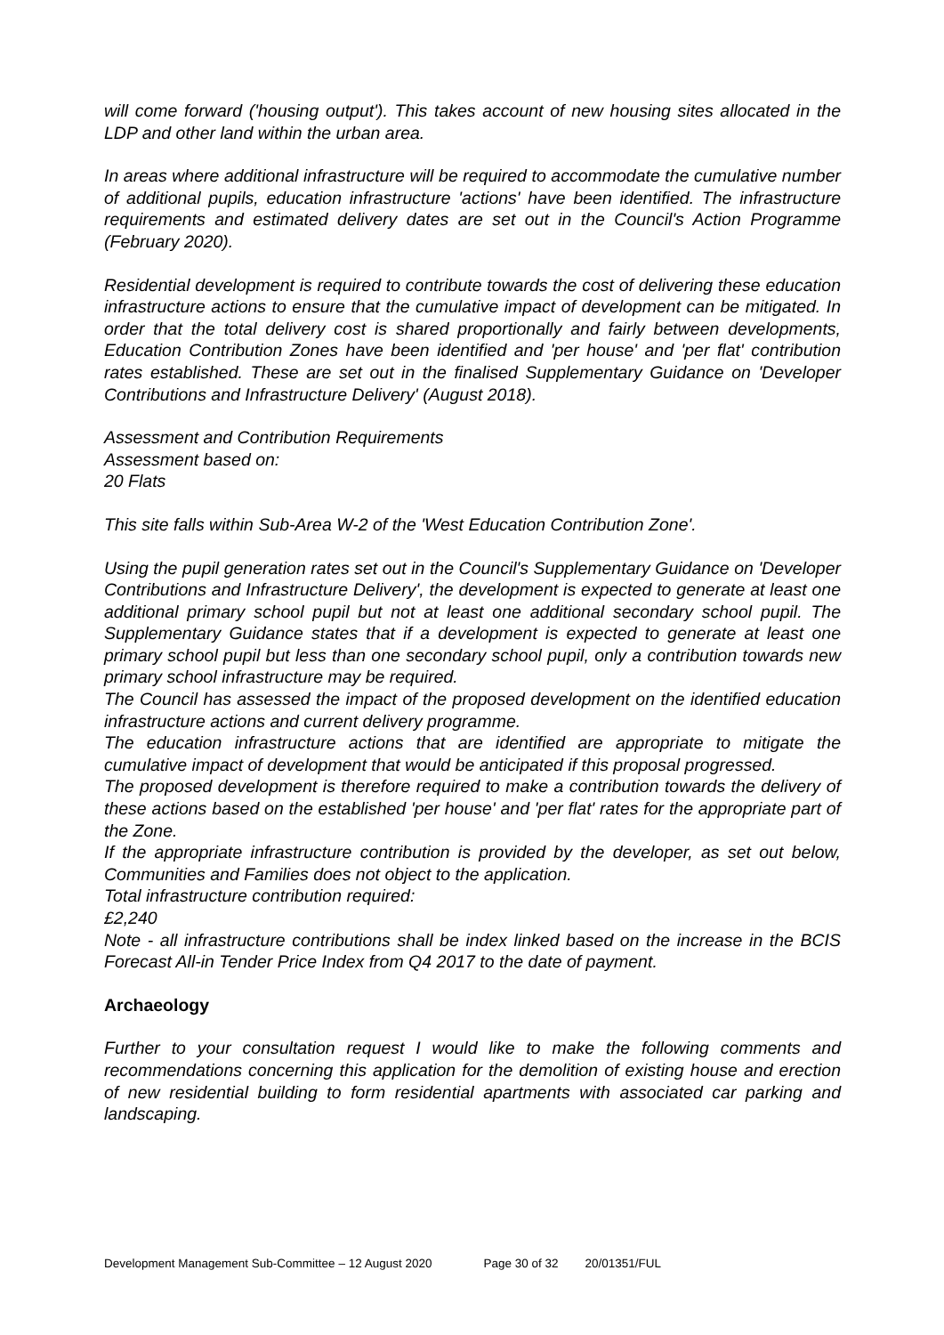will come forward ('housing output'). This takes account of new housing sites allocated in the LDP and other land within the urban area.
In areas where additional infrastructure will be required to accommodate the cumulative number of additional pupils, education infrastructure 'actions' have been identified. The infrastructure requirements and estimated delivery dates are set out in the Council's Action Programme (February 2020).
Residential development is required to contribute towards the cost of delivering these education infrastructure actions to ensure that the cumulative impact of development can be mitigated. In order that the total delivery cost is shared proportionally and fairly between developments, Education Contribution Zones have been identified and 'per house' and 'per flat' contribution rates established. These are set out in the finalised Supplementary Guidance on 'Developer Contributions and Infrastructure Delivery' (August 2018).
Assessment and Contribution Requirements
Assessment based on:
20 Flats
This site falls within Sub-Area W-2 of the 'West Education Contribution Zone'.
Using the pupil generation rates set out in the Council's Supplementary Guidance on 'Developer Contributions and Infrastructure Delivery', the development is expected to generate at least one additional primary school pupil but not at least one additional secondary school pupil. The Supplementary Guidance states that if a development is expected to generate at least one primary school pupil but less than one secondary school pupil, only a contribution towards new primary school infrastructure may be required.
The Council has assessed the impact of the proposed development on the identified education infrastructure actions and current delivery programme.
The education infrastructure actions that are identified are appropriate to mitigate the cumulative impact of development that would be anticipated if this proposal progressed.
The proposed development is therefore required to make a contribution towards the delivery of these actions based on the established 'per house' and 'per flat' rates for the appropriate part of the Zone.
If the appropriate infrastructure contribution is provided by the developer, as set out below, Communities and Families does not object to the application.
Total infrastructure contribution required:
£2,240
Note - all infrastructure contributions shall be index linked based on the increase in the BCIS Forecast All-in Tender Price Index from Q4 2017 to the date of payment.
Archaeology
Further to your consultation request I would like to make the following comments and recommendations concerning this application for the demolition of existing house and erection of new residential building to form residential apartments with associated car parking and landscaping.
Development Management Sub-Committee – 12 August 2020 Page 30 of 32 20/01351/FUL